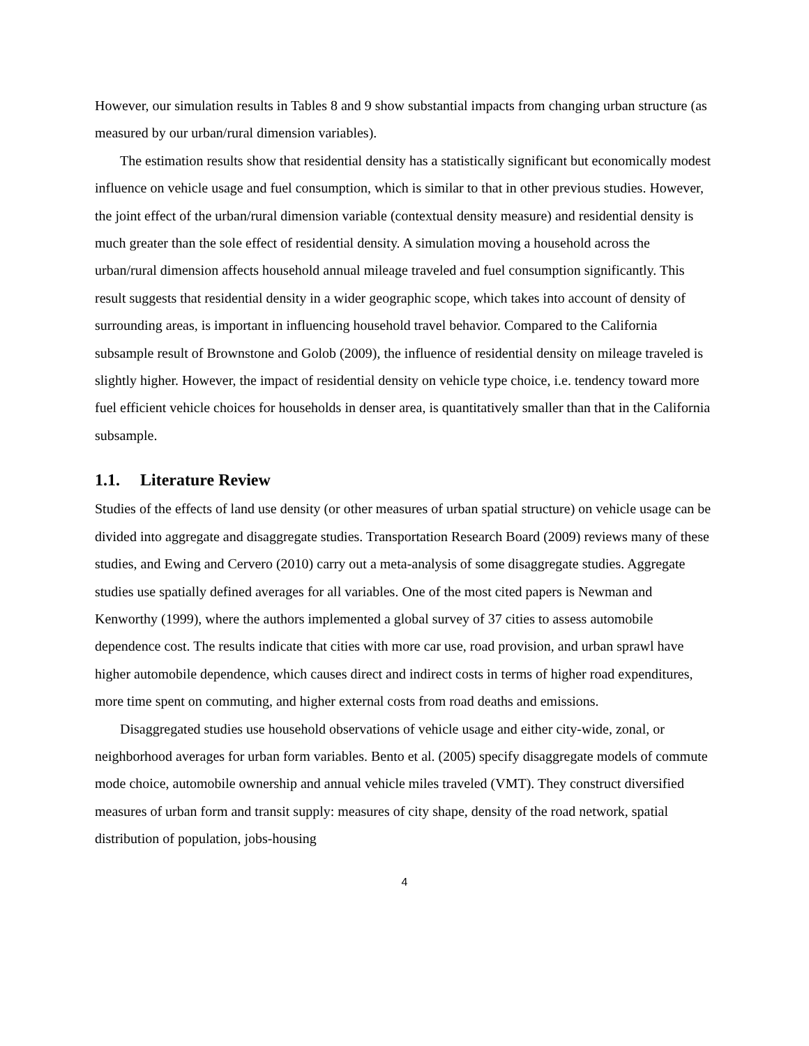However, our simulation results in Tables 8 and 9 show substantial impacts from changing urban structure (as measured by our urban/rural dimension variables).
The estimation results show that residential density has a statistically significant but economically modest influence on vehicle usage and fuel consumption, which is similar to that in other previous studies. However, the joint effect of the urban/rural dimension variable (contextual density measure) and residential density is much greater than the sole effect of residential density. A simulation moving a household across the urban/rural dimension affects household annual mileage traveled and fuel consumption significantly. This result suggests that residential density in a wider geographic scope, which takes into account of density of surrounding areas, is important in influencing household travel behavior. Compared to the California subsample result of Brownstone and Golob (2009), the influence of residential density on mileage traveled is slightly higher. However, the impact of residential density on vehicle type choice, i.e. tendency toward more fuel efficient vehicle choices for households in denser area, is quantitatively smaller than that in the California subsample.
1.1. Literature Review
Studies of the effects of land use density (or other measures of urban spatial structure) on vehicle usage can be divided into aggregate and disaggregate studies. Transportation Research Board (2009) reviews many of these studies, and Ewing and Cervero (2010) carry out a meta-analysis of some disaggregate studies. Aggregate studies use spatially defined averages for all variables. One of the most cited papers is Newman and Kenworthy (1999), where the authors implemented a global survey of 37 cities to assess automobile dependence cost. The results indicate that cities with more car use, road provision, and urban sprawl have higher automobile dependence, which causes direct and indirect costs in terms of higher road expenditures, more time spent on commuting, and higher external costs from road deaths and emissions.
Disaggregated studies use household observations of vehicle usage and either city-wide, zonal, or neighborhood averages for urban form variables. Bento et al. (2005) specify disaggregate models of commute mode choice, automobile ownership and annual vehicle miles traveled (VMT). They construct diversified measures of urban form and transit supply: measures of city shape, density of the road network, spatial distribution of population, jobs-housing
4